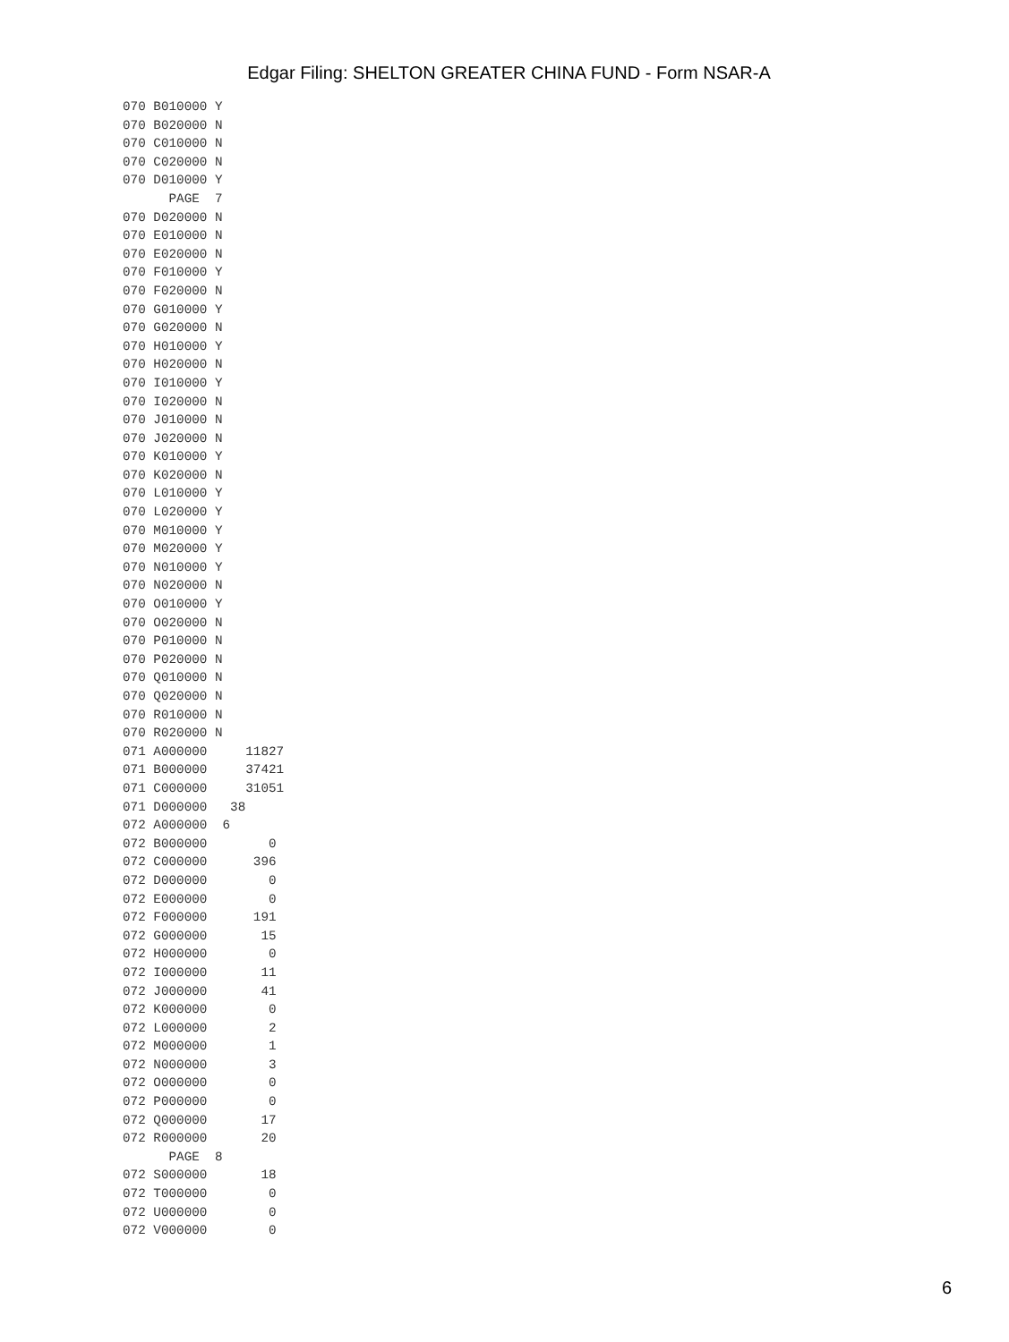Edgar Filing: SHELTON GREATER CHINA FUND - Form NSAR-A
070 B010000 Y
070 B020000 N
070 C010000 N
070 C020000 N
070 D010000 Y
      PAGE  7
070 D020000 N
070 E010000 N
070 E020000 N
070 F010000 Y
070 F020000 N
070 G010000 Y
070 G020000 N
070 H010000 Y
070 H020000 N
070 I010000 Y
070 I020000 N
070 J010000 N
070 J020000 N
070 K010000 Y
070 K020000 N
070 L010000 Y
070 L020000 Y
070 M010000 Y
070 M020000 Y
070 N010000 Y
070 N020000 N
070 O010000 Y
070 O020000 N
070 P010000 N
070 P020000 N
070 Q010000 N
070 Q020000 N
070 R010000 N
070 R020000 N
071 A000000     11827
071 B000000     37421
071 C000000     31051
071 D000000   38
072 A000000  6
072 B000000        0
072 C000000      396
072 D000000        0
072 E000000        0
072 F000000      191
072 G000000       15
072 H000000        0
072 I000000       11
072 J000000       41
072 K000000        0
072 L000000        2
072 M000000        1
072 N000000        3
072 O000000        0
072 P000000        0
072 Q000000       17
072 R000000       20
      PAGE  8
072 S000000       18
072 T000000        0
072 U000000        0
072 V000000        0
6